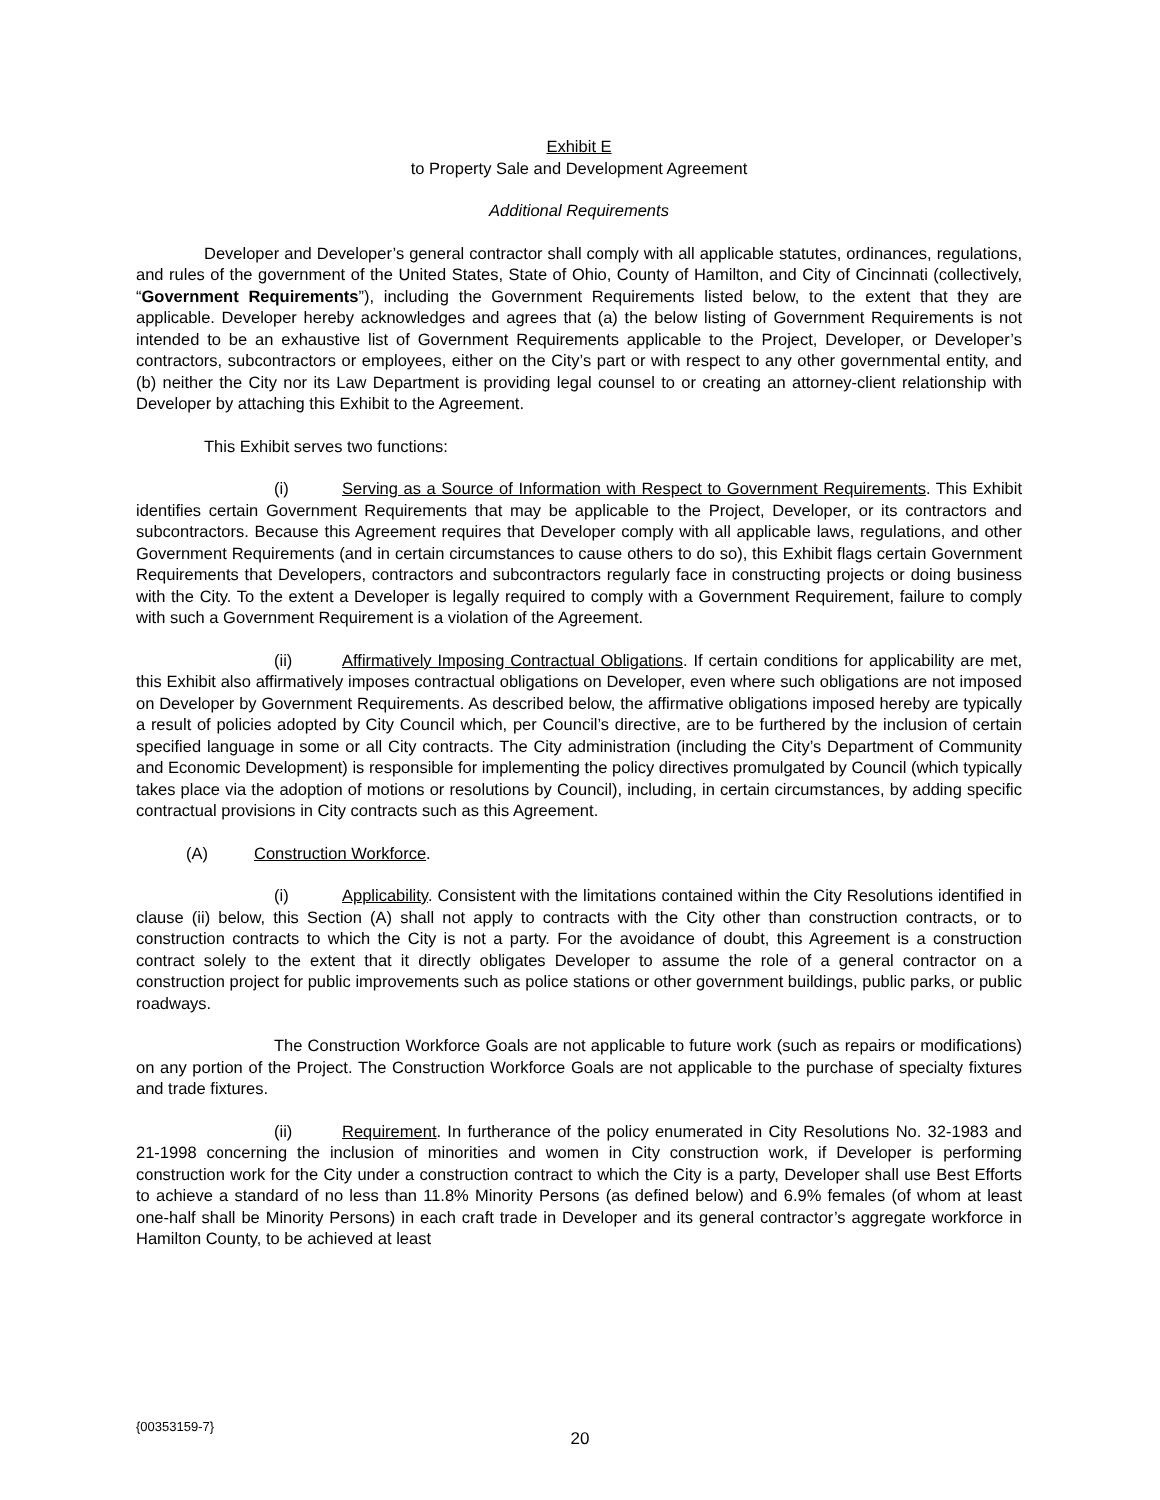Exhibit E
to Property Sale and Development Agreement
Additional Requirements
Developer and Developer’s general contractor shall comply with all applicable statutes, ordinances, regulations, and rules of the government of the United States, State of Ohio, County of Hamilton, and City of Cincinnati (collectively, “Government Requirements”), including the Government Requirements listed below, to the extent that they are applicable. Developer hereby acknowledges and agrees that (a) the below listing of Government Requirements is not intended to be an exhaustive list of Government Requirements applicable to the Project, Developer, or Developer’s contractors, subcontractors or employees, either on the City’s part or with respect to any other governmental entity, and (b) neither the City nor its Law Department is providing legal counsel to or creating an attorney-client relationship with Developer by attaching this Exhibit to the Agreement.
This Exhibit serves two functions:
(i) Serving as a Source of Information with Respect to Government Requirements. This Exhibit identifies certain Government Requirements that may be applicable to the Project, Developer, or its contractors and subcontractors. Because this Agreement requires that Developer comply with all applicable laws, regulations, and other Government Requirements (and in certain circumstances to cause others to do so), this Exhibit flags certain Government Requirements that Developers, contractors and subcontractors regularly face in constructing projects or doing business with the City. To the extent a Developer is legally required to comply with a Government Requirement, failure to comply with such a Government Requirement is a violation of the Agreement.
(ii) Affirmatively Imposing Contractual Obligations. If certain conditions for applicability are met, this Exhibit also affirmatively imposes contractual obligations on Developer, even where such obligations are not imposed on Developer by Government Requirements. As described below, the affirmative obligations imposed hereby are typically a result of policies adopted by City Council which, per Council’s directive, are to be furthered by the inclusion of certain specified language in some or all City contracts. The City administration (including the City’s Department of Community and Economic Development) is responsible for implementing the policy directives promulgated by Council (which typically takes place via the adoption of motions or resolutions by Council), including, in certain circumstances, by adding specific contractual provisions in City contracts such as this Agreement.
(A) Construction Workforce.
(i) Applicability. Consistent with the limitations contained within the City Resolutions identified in clause (ii) below, this Section (A) shall not apply to contracts with the City other than construction contracts, or to construction contracts to which the City is not a party. For the avoidance of doubt, this Agreement is a construction contract solely to the extent that it directly obligates Developer to assume the role of a general contractor on a construction project for public improvements such as police stations or other government buildings, public parks, or public roadways.
The Construction Workforce Goals are not applicable to future work (such as repairs or modifications) on any portion of the Project. The Construction Workforce Goals are not applicable to the purchase of specialty fixtures and trade fixtures.
(ii) Requirement. In furtherance of the policy enumerated in City Resolutions No. 32-1983 and 21-1998 concerning the inclusion of minorities and women in City construction work, if Developer is performing construction work for the City under a construction contract to which the City is a party, Developer shall use Best Efforts to achieve a standard of no less than 11.8% Minority Persons (as defined below) and 6.9% females (of whom at least one-half shall be Minority Persons) in each craft trade in Developer and its general contractor’s aggregate workforce in Hamilton County, to be achieved at least
{00353159-7}
20